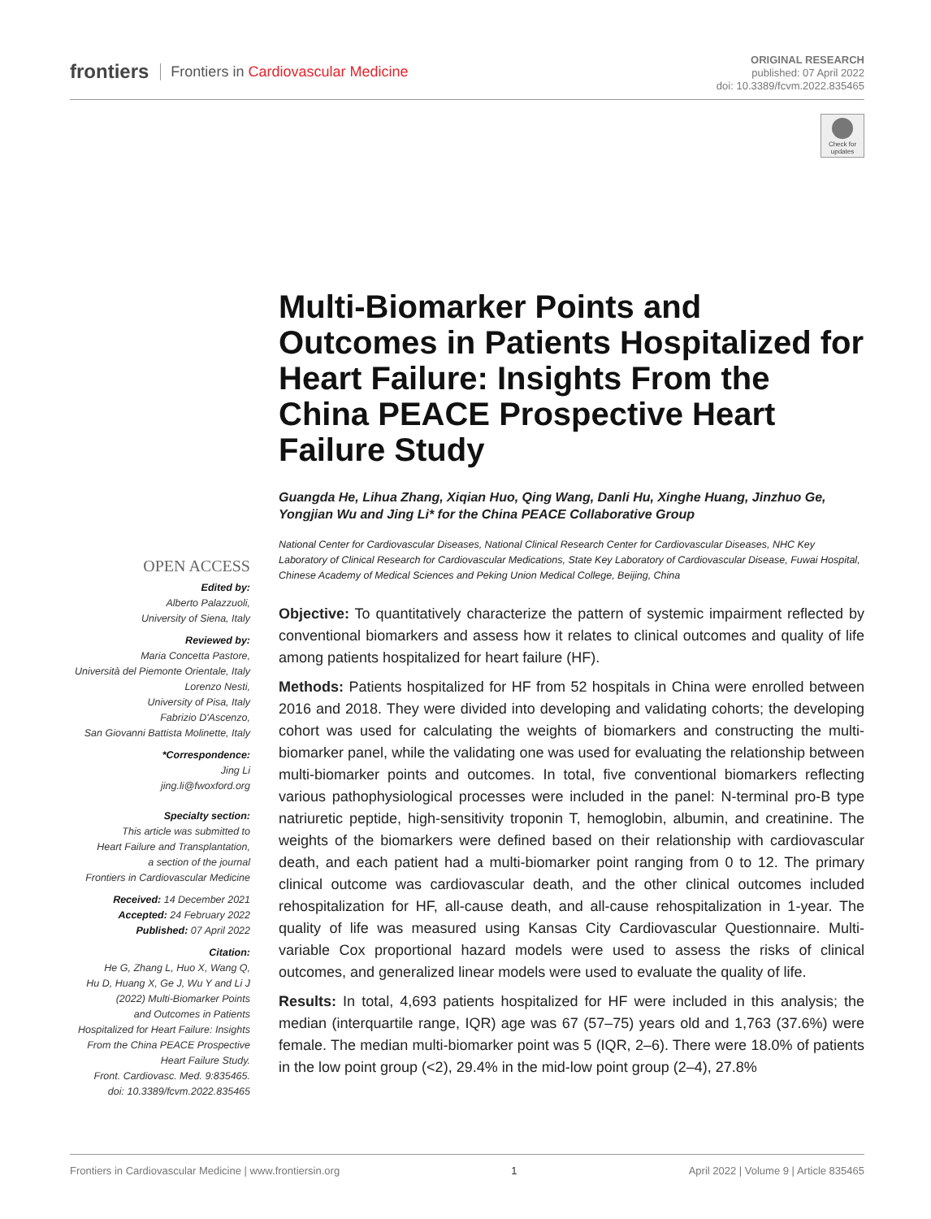frontiers Frontiers in Cardiovascular Medicine
ORIGINAL RESEARCH
published: 07 April 2022
doi: 10.3389/fcvm.2022.835465
Check for updates
Multi-Biomarker Points and Outcomes in Patients Hospitalized for Heart Failure: Insights From the China PEACE Prospective Heart Failure Study
Guangda He, Lihua Zhang, Xiqian Huo, Qing Wang, Danli Hu, Xinghe Huang, Jinzhuo Ge, Yongjian Wu and Jing Li* for the China PEACE Collaborative Group
National Center for Cardiovascular Diseases, National Clinical Research Center for Cardiovascular Diseases, NHC Key Laboratory of Clinical Research for Cardiovascular Medications, State Key Laboratory of Cardiovascular Disease, Fuwai Hospital, Chinese Academy of Medical Sciences and Peking Union Medical College, Beijing, China
Objective: To quantitatively characterize the pattern of systemic impairment reflected by conventional biomarkers and assess how it relates to clinical outcomes and quality of life among patients hospitalized for heart failure (HF).
Methods: Patients hospitalized for HF from 52 hospitals in China were enrolled between 2016 and 2018. They were divided into developing and validating cohorts; the developing cohort was used for calculating the weights of biomarkers and constructing the multi-biomarker panel, while the validating one was used for evaluating the relationship between multi-biomarker points and outcomes. In total, five conventional biomarkers reflecting various pathophysiological processes were included in the panel: N-terminal pro-B type natriuretic peptide, high-sensitivity troponin T, hemoglobin, albumin, and creatinine. The weights of the biomarkers were defined based on their relationship with cardiovascular death, and each patient had a multi-biomarker point ranging from 0 to 12. The primary clinical outcome was cardiovascular death, and the other clinical outcomes included rehospitalization for HF, all-cause death, and all-cause rehospitalization in 1-year. The quality of life was measured using Kansas City Cardiovascular Questionnaire. Multi-variable Cox proportional hazard models were used to assess the risks of clinical outcomes, and generalized linear models were used to evaluate the quality of life.
Results: In total, 4,693 patients hospitalized for HF were included in this analysis; the median (interquartile range, IQR) age was 67 (57–75) years old and 1,763 (37.6%) were female. The median multi-biomarker point was 5 (IQR, 2–6). There were 18.0% of patients in the low point group (<2), 29.4% in the mid-low point group (2–4), 27.8%
OPEN ACCESS
Edited by:
Alberto Palazzuoli,
University of Siena, Italy
Reviewed by:
Maria Concetta Pastore,
Università del Piemonte Orientale, Italy
Lorenzo Nesti,
University of Pisa, Italy
Fabrizio D'Ascenzo,
San Giovanni Battista Molinette, Italy
*Correspondence:
Jing Li
jing.li@fwoxford.org
Specialty section:
This article was submitted to
Heart Failure and Transplantation,
a section of the journal
Frontiers in Cardiovascular Medicine
Received: 14 December 2021
Accepted: 24 February 2022
Published: 07 April 2022
Citation:
He G, Zhang L, Huo X, Wang Q,
Hu D, Huang X, Ge J, Wu Y and Li J
(2022) Multi-Biomarker Points
and Outcomes in Patients
Hospitalized for Heart Failure: Insights
From the China PEACE Prospective
Heart Failure Study.
Front. Cardiovasc. Med. 9:835465.
doi: 10.3389/fcvm.2022.835465
Frontiers in Cardiovascular Medicine | www.frontiersin.org 1 April 2022 | Volume 9 | Article 835465